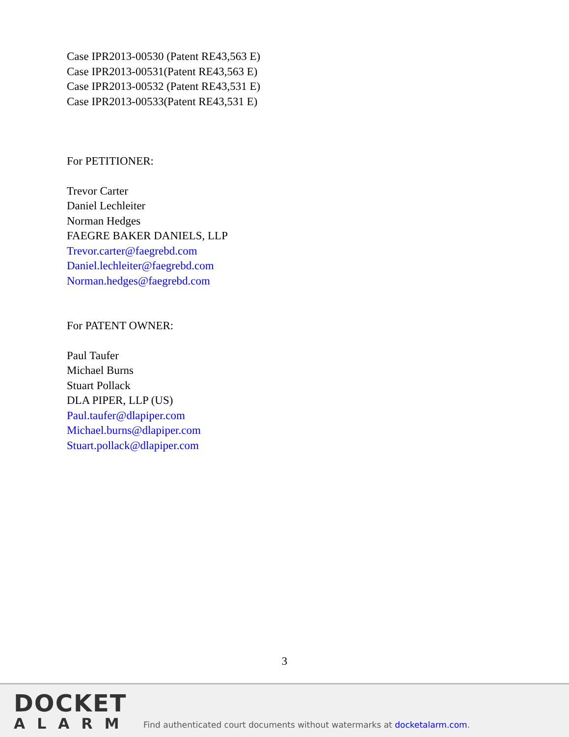Case IPR2013-00530 (Patent RE43,563 E)
Case IPR2013-00531(Patent RE43,563 E)
Case IPR2013-00532 (Patent RE43,531 E)
Case IPR2013-00533(Patent RE43,531 E)
For PETITIONER:
Trevor Carter
Daniel Lechleiter
Norman Hedges
FAEGRE BAKER DANIELS, LLP
Trevor.carter@faegrebd.com
Daniel.lechleiter@faegrebd.com
Norman.hedges@faegrebd.com
For PATENT OWNER:
Paul Taufer
Michael Burns
Stuart Pollack
DLA PIPER, LLP (US)
Paul.taufer@dlapiper.com
Michael.burns@dlapiper.com
Stuart.pollack@dlapiper.com
3
DOCKET
ALARM
Find authenticated court documents without watermarks at docketalarm.com.